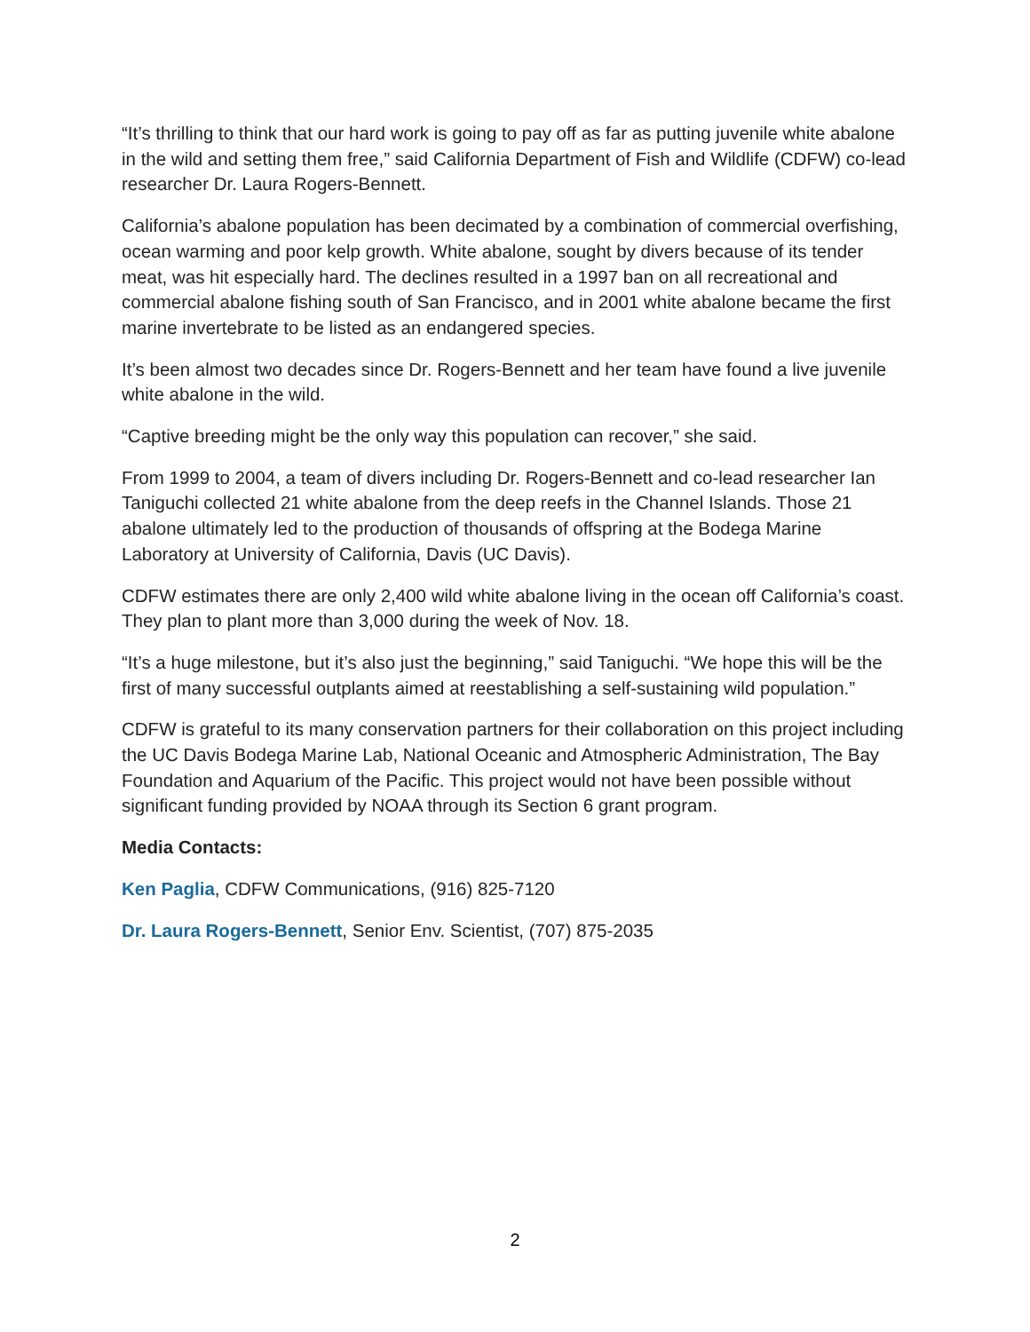“It’s thrilling to think that our hard work is going to pay off as far as putting juvenile white abalone in the wild and setting them free,” said California Department of Fish and Wildlife (CDFW) co-lead researcher Dr. Laura Rogers-Bennett.
California’s abalone population has been decimated by a combination of commercial overfishing, ocean warming and poor kelp growth. White abalone, sought by divers because of its tender meat, was hit especially hard. The declines resulted in a 1997 ban on all recreational and commercial abalone fishing south of San Francisco, and in 2001 white abalone became the first marine invertebrate to be listed as an endangered species.
It’s been almost two decades since Dr. Rogers-Bennett and her team have found a live juvenile white abalone in the wild.
“Captive breeding might be the only way this population can recover,” she said.
From 1999 to 2004, a team of divers including Dr. Rogers-Bennett and co-lead researcher Ian Taniguchi collected 21 white abalone from the deep reefs in the Channel Islands. Those 21 abalone ultimately led to the production of thousands of offspring at the Bodega Marine Laboratory at University of California, Davis (UC Davis).
CDFW estimates there are only 2,400 wild white abalone living in the ocean off California’s coast. They plan to plant more than 3,000 during the week of Nov. 18.
“It’s a huge milestone, but it’s also just the beginning,” said Taniguchi. “We hope this will be the first of many successful outplants aimed at reestablishing a self-sustaining wild population.”
CDFW is grateful to its many conservation partners for their collaboration on this project including the UC Davis Bodega Marine Lab, National Oceanic and Atmospheric Administration, The Bay Foundation and Aquarium of the Pacific. This project would not have been possible without significant funding provided by NOAA through its Section 6 grant program.
Media Contacts:
Ken Paglia, CDFW Communications, (916) 825-7120
Dr. Laura Rogers-Bennett, Senior Env. Scientist, (707) 875-2035
2